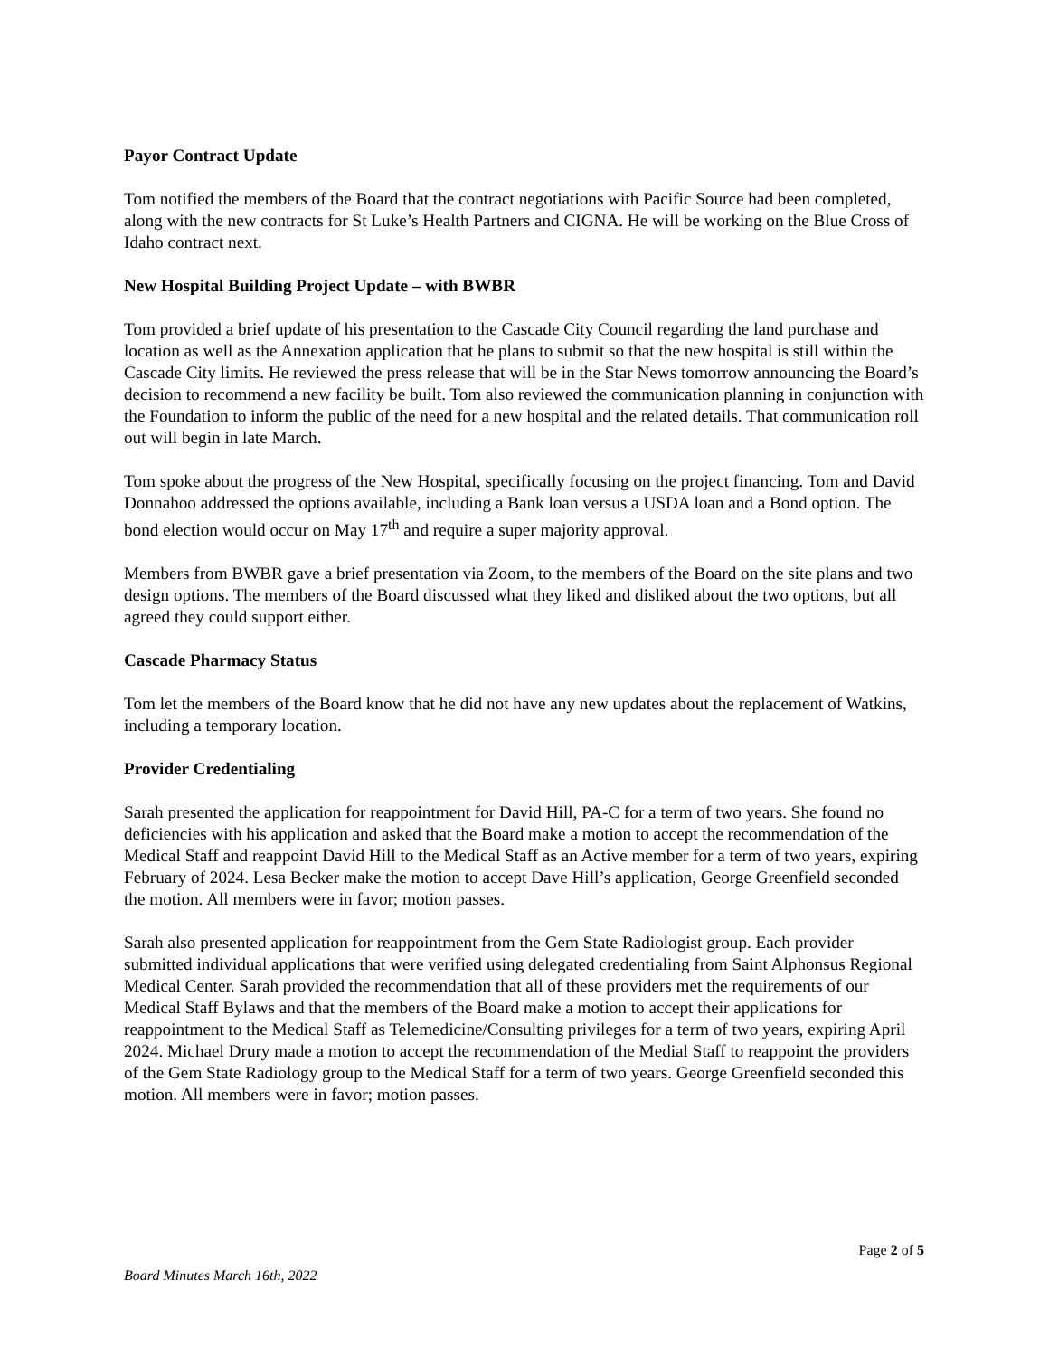Payor Contract Update
Tom notified the members of the Board that the contract negotiations with Pacific Source had been completed, along with the new contracts for St Luke’s Health Partners and CIGNA. He will be working on the Blue Cross of Idaho contract next.
New Hospital Building Project Update – with BWBR
Tom provided a brief update of his presentation to the Cascade City Council regarding the land purchase and location as well as the Annexation application that he plans to submit so that the new hospital is still within the Cascade City limits. He reviewed the press release that will be in the Star News tomorrow announcing the Board’s decision to recommend a new facility be built. Tom also reviewed the communication planning in conjunction with the Foundation to inform the public of the need for a new hospital and the related details. That communication roll out will begin in late March.
Tom spoke about the progress of the New Hospital, specifically focusing on the project financing. Tom and David Donnahoo addressed the options available, including a Bank loan versus a USDA loan and a Bond option. The bond election would occur on May 17<sup>th</sup> and require a super majority approval.
Members from BWBR gave a brief presentation via Zoom, to the members of the Board on the site plans and two design options. The members of the Board discussed what they liked and disliked about the two options, but all agreed they could support either.
Cascade Pharmacy Status
Tom let the members of the Board know that he did not have any new updates about the replacement of Watkins, including a temporary location.
Provider Credentialing
Sarah presented the application for reappointment for David Hill, PA-C for a term of two years. She found no deficiencies with his application and asked that the Board make a motion to accept the recommendation of the Medical Staff and reappoint David Hill to the Medical Staff as an Active member for a term of two years, expiring February of 2024. Lesa Becker make the motion to accept Dave Hill’s application, George Greenfield seconded the motion. All members were in favor; motion passes.
Sarah also presented application for reappointment from the Gem State Radiologist group. Each provider submitted individual applications that were verified using delegated credentialing from Saint Alphonsus Regional Medical Center. Sarah provided the recommendation that all of these providers met the requirements of our Medical Staff Bylaws and that the members of the Board make a motion to accept their applications for reappointment to the Medical Staff as Telemedicine/Consulting privileges for a term of two years, expiring April 2024. Michael Drury made a motion to accept the recommendation of the Medial Staff to reappoint the providers of the Gem State Radiology group to the Medical Staff for a term of two years. George Greenfield seconded this motion. All members were in favor; motion passes.
Page 2 of 5
Board Minutes March 16th, 2022